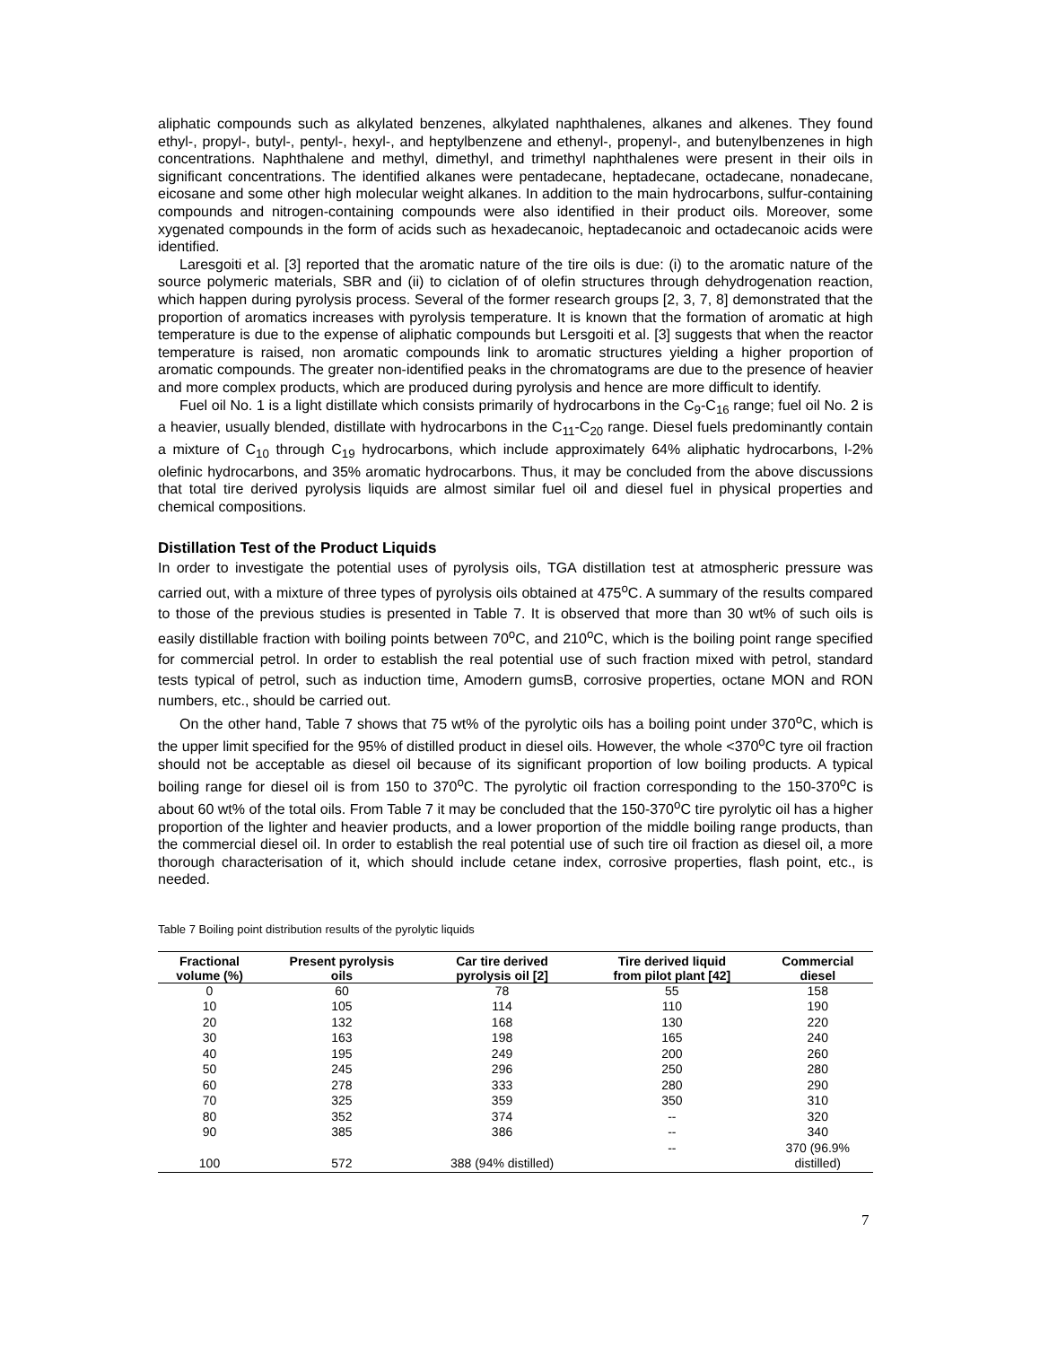aliphatic compounds such as alkylated benzenes, alkylated naphthalenes, alkanes and alkenes. They found ethyl-, propyl-, butyl-, pentyl-, hexyl-, and heptylbenzene and ethenyl-, propenyl-, and butenylbenzenes in high concentrations. Naphthalene and methyl, dimethyl, and trimethyl naphthalenes were present in their oils in significant concentrations. The identified alkanes were pentadecane, heptadecane, octadecane, nonadecane, eicosane and some other high molecular weight alkanes. In addition to the main hydrocarbons, sulfur-containing compounds and nitrogen-containing compounds were also identified in their product oils. Moreover, some xygenated compounds in the form of acids such as hexadecanoic, heptadecanoic and octadecanoic acids were identified.
Laresgoiti et al. [3] reported that the aromatic nature of the tire oils is due: (i) to the aromatic nature of the source polymeric materials, SBR and (ii) to ciclation of of olefin structures through dehydrogenation reaction, which happen during pyrolysis process. Several of the former research groups [2, 3, 7, 8] demonstrated that the proportion of aromatics increases with pyrolysis temperature. It is known that the formation of aromatic at high temperature is due to the expense of aliphatic compounds but Lersgoiti et al. [3] suggests that when the reactor temperature is raised, non aromatic compounds link to aromatic structures yielding a higher proportion of aromatic compounds. The greater non-identified peaks in the chromatograms are due to the presence of heavier and more complex products, which are produced during pyrolysis and hence are more difficult to identify.
Fuel oil No. 1 is a light distillate which consists primarily of hydrocarbons in the C<sub>9</sub>-C<sub>16</sub> range; fuel oil No. 2 is a heavier, usually blended, distillate with hydrocarbons in the C<sub>11</sub>-C<sub>20</sub> range. Diesel fuels predominantly contain a mixture of C<sub>10</sub> through C<sub>19</sub> hydrocarbons, which include approximately 64% aliphatic hydrocarbons, l-2% olefinic hydrocarbons, and 35% aromatic hydrocarbons. Thus, it may be concluded from the above discussions that total tire derived pyrolysis liquids are almost similar fuel oil and diesel fuel in physical properties and chemical compositions.
Distillation Test of the Product Liquids
In order to investigate the potential uses of pyrolysis oils, TGA distillation test at atmospheric pressure was carried out, with a mixture of three types of pyrolysis oils obtained at 475<sup>o</sup>C. A summary of the results compared to those of the previous studies is presented in Table 7. It is observed that more than 30 wt% of such oils is easily distillable fraction with boiling points between 70<sup>o</sup>C, and 210<sup>o</sup>C, which is the boiling point range specified for commercial petrol. In order to establish the real potential use of such fraction mixed with petrol, standard tests typical of petrol, such as induction time, Amodern gumsB, corrosive properties, octane MON and RON numbers, etc., should be carried out.
On the other hand, Table 7 shows that 75 wt% of the pyrolytic oils has a boiling point under 370<sup>o</sup>C, which is the upper limit specified for the 95% of distilled product in diesel oils. However, the whole <370<sup>o</sup>C tyre oil fraction should not be acceptable as diesel oil because of its significant proportion of low boiling products. A typical boiling range for diesel oil is from 150 to 370<sup>o</sup>C. The pyrolytic oil fraction corresponding to the 150-370<sup>o</sup>C is about 60 wt% of the total oils. From Table 7 it may be concluded that the 150-370<sup>o</sup>C tire pyrolytic oil has a higher proportion of the lighter and heavier products, and a lower proportion of the middle boiling range products, than the commercial diesel oil. In order to establish the real potential use of such tire oil fraction as diesel oil, a more thorough characterisation of it, which should include cetane index, corrosive properties, flash point, etc., is needed.
Table 7 Boiling point distribution results of the pyrolytic liquids
| Fractional volume (%) | Present pyrolysis oils | Car tire derived pyrolysis oil [2] | Tire derived liquid from pilot plant [42] | Commercial diesel |
| --- | --- | --- | --- | --- |
| 0 | 60 | 78 | 55 | 158 |
| 10 | 105 | 114 | 110 | 190 |
| 20 | 132 | 168 | 130 | 220 |
| 30 | 163 | 198 | 165 | 240 |
| 40 | 195 | 249 | 200 | 260 |
| 50 | 245 | 296 | 250 | 280 |
| 60 | 278 | 333 | 280 | 290 |
| 70 | 325 | 359 | 350 | 310 |
| 80 | 352 | 374 | -- | 320 |
| 90 | 385 | 386 | -- | 340 |
| 100 | 572 | 388 (94% distilled) | -- | 370 (96.9% distilled) |
7